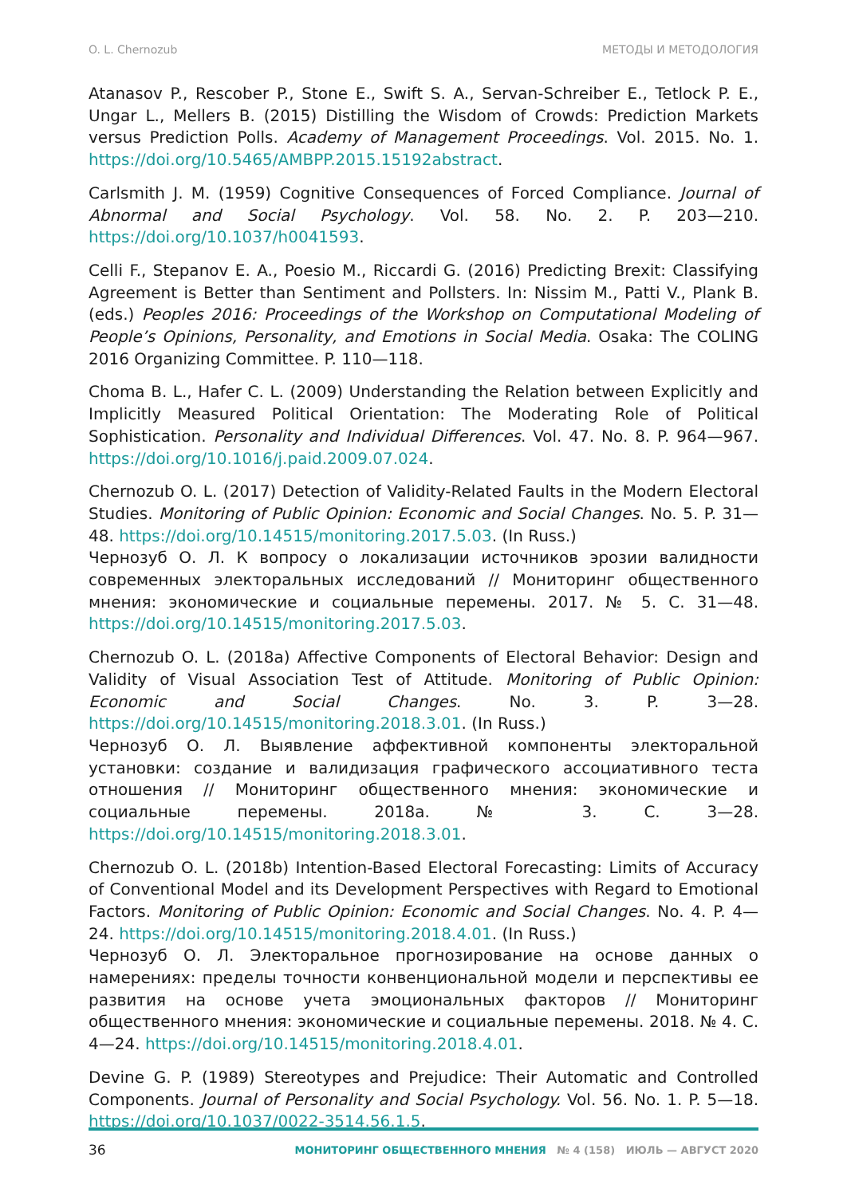O. L. Chernozub МЕТОДЫ И МЕТОДОЛОГИЯ
Atanasov P., Rescober P., Stone E., Swift S. A., Servan-Schreiber E., Tetlock P. E., Ungar L., Mellers B. (2015) Distilling the Wisdom of Crowds: Prediction Markets versus Prediction Polls. Academy of Management Proceedings. Vol. 2015. No. 1. https://doi.org/10.5465/AMBPP.2015.15192abstract.
Carlsmith J. M. (1959) Cognitive Consequences of Forced Compliance. Journal of Abnormal and Social Psychology. Vol. 58. No. 2. P. 203—210. https://doi.org/10.1037/h0041593.
Celli F., Stepanov E. A., Poesio M., Riccardi G. (2016) Predicting Brexit: Classifying Agreement is Better than Sentiment and Pollsters. In: Nissim M., Patti V., Plank B. (eds.) Peoples 2016: Proceedings of the Workshop on Computational Modeling of People’s Opinions, Personality, and Emotions in Social Media. Osaka: The COLING 2016 Organizing Committee. P. 110—118.
Choma B. L., Hafer C. L. (2009) Understanding the Relation between Explicitly and Implicitly Measured Political Orientation: The Moderating Role of Political Sophistication. Personality and Individual Differences. Vol. 47. No. 8. P. 964—967. https://doi.org/10.1016/j.paid.2009.07.024.
Chernozub O. L. (2017) Detection of Validity-Related Faults in the Modern Electoral Studies. Monitoring of Public Opinion: Economic and Social Changes. No. 5. P. 31—48. https://doi.org/10.14515/monitoring.2017.5.03. (In Russ.)
Чернозуб О. Л. К вопросу о локализации источников эрозии валидности современных электоральных исследований // Мониторинг общественного мнения: экономические и социальные перемены. 2017. № 5. С. 31—48. https://doi.org/10.14515/monitoring.2017.5.03.
Chernozub O. L. (2018a) Affective Components of Electoral Behavior: Design and Validity of Visual Association Test of Attitude. Monitoring of Public Opinion: Economic and Social Changes. No. 3. P. 3—28. https://doi.org/10.14515/monitoring.2018.3.01. (In Russ.)
Чернозуб О. Л. Выявление аффективной компоненты электоральной установки: создание и валидизация графического ассоциативного теста отношения // Мониторинг общественного мнения: экономические и социальные перемены. 2018a. № 3. С. 3—28. https://doi.org/10.14515/monitoring.2018.3.01.
Chernozub O. L. (2018b) Intention-Based Electoral Forecasting: Limits of Accuracy of Conventional Model and its Development Perspectives with Regard to Emotional Factors. Monitoring of Public Opinion: Economic and Social Changes. No. 4. P. 4—24. https://doi.org/10.14515/monitoring.2018.4.01. (In Russ.)
Чернозуб О. Л. Электоральное прогнозирование на основе данных о намерениях: пределы точности конвенциональной модели и перспективы ее развития на основе учета эмоциональных факторов // Мониторинг общественного мнения: экономические и социальные перемены. 2018. № 4. С. 4—24. https://doi.org/10.14515/monitoring.2018.4.01.
Devine G. P. (1989) Stereotypes and Prejudice: Their Automatic and Controlled Components. Journal of Personality and Social Psychology. Vol. 56. No. 1. P. 5—18. https://doi.org/10.1037/0022-3514.56.1.5.
36 МОНИТОРИНГ ОБЩЕСТВЕННОГО МНЕНИЯ № 4 (158) ИЮЛЬ — АВГУСТ 2020